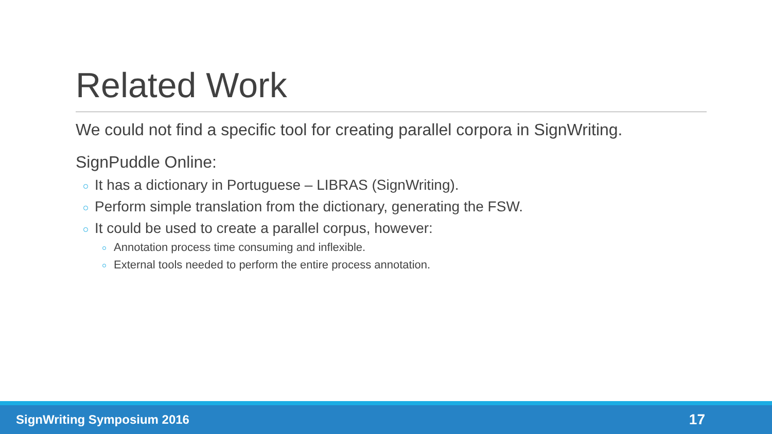Related Work
We could not find a specific tool for creating parallel corpora in SignWriting.
SignPuddle Online:
It has a dictionary in Portuguese – LIBRAS (SignWriting).
Perform simple translation from the dictionary, generating the FSW.
It could be used to create a parallel corpus, however:
Annotation process time consuming and inflexible.
External tools needed to perform the entire process annotation.
SignWriting Symposium 2016 17